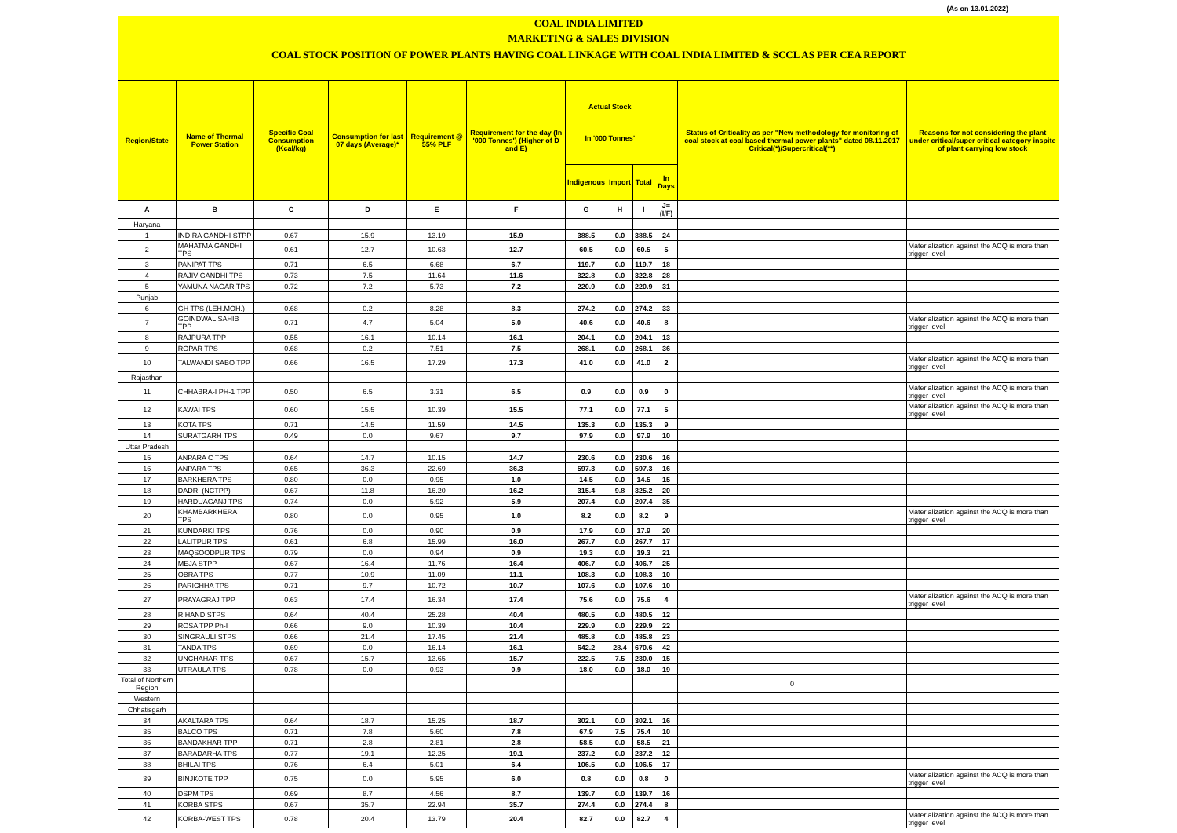(As on 13.01.2022)
COAL INDIA LIMITED
MARKETING & SALES DIVISION
COAL STOCK POSITION OF POWER PLANTS HAVING COAL LINKAGE WITH COAL INDIA LIMITED & SCCL AS PER CEA REPORT
| Region/State | Name of Thermal Power Station | Specific Coal Consumption (Kcal/kg) | Consumption for last 07 days (Average)* | Requirement @ 55% PLF | Requirement for the day (In '000 Tonnes') (Higher of D and E) | Actual Stock In '000 Tonnes' | | | | Status of Criticality as per "New methodology for monitoring of coal stock at coal based thermal power plants" dated 08.11.2017 Critical(*)/Supercritical(**) | Reasons for not considering the plant under critical/super critical category inspite of plant carrying low stock |
| --- | --- | --- | --- | --- | --- | --- | --- | --- | --- | --- | --- |
| | | | | | | Indigenous | Import | Total | In Days | | |
| A | B | C | D | E | F | G | H | I | J=(I/F) | | |
| Haryana | | | | | | | | | | | |
| 1 | INDIRA GANDHI STPP | 0.67 | 15.9 | 13.19 | 15.9 | 388.5 | 0.0 | 388.5 | 24 | | |
| 2 | MAHATMA GANDHI TPS | 0.61 | 12.7 | 10.63 | 12.7 | 60.5 | 0.0 | 60.5 | 5 | | Materialization against the ACQ is more than trigger level |
| 3 | PANIPAT TPS | 0.71 | 6.5 | 6.68 | 6.7 | 119.7 | 0.0 | 119.7 | 18 | | |
| 4 | RAJIV GANDHI TPS | 0.73 | 7.5 | 11.64 | 11.6 | 322.8 | 0.0 | 322.8 | 28 | | |
| 5 | YAMUNA NAGAR TPS | 0.72 | 7.2 | 5.73 | 7.2 | 220.9 | 0.0 | 220.9 | 31 | | |
| Punjab | | | | | | | | | | | |
| 6 | GH TPS (LEH.MOH.) | 0.68 | 0.2 | 8.28 | 8.3 | 274.2 | 0.0 | 274.2 | 33 | | |
| 7 | GOINDWAL SAHIB TPP | 0.71 | 4.7 | 5.04 | 5.0 | 40.6 | 0.0 | 40.6 | 8 | | Materialization against the ACQ is more than trigger level |
| 8 | RAJPURA TPP | 0.55 | 16.1 | 10.14 | 16.1 | 204.1 | 0.0 | 204.1 | 13 | | |
| 9 | ROPAR TPS | 0.68 | 0.2 | 7.51 | 7.5 | 268.1 | 0.0 | 268.1 | 36 | | |
| 10 | TALWANDI SABO TPP | 0.66 | 16.5 | 17.29 | 17.3 | 41.0 | 0.0 | 41.0 | 2 | | Materialization against the ACQ is more than trigger level |
| Rajasthan | | | | | | | | | | | |
| 11 | CHHABRA-I PH-1 TPP | 0.50 | 6.5 | 3.31 | 6.5 | 0.9 | 0.0 | 0.9 | 0 | | Materialization against the ACQ is more than trigger level |
| 12 | KAWAI TPS | 0.60 | 15.5 | 10.39 | 15.5 | 77.1 | 0.0 | 77.1 | 5 | | Materialization against the ACQ is more than trigger level |
| 13 | KOTA TPS | 0.71 | 14.5 | 11.59 | 14.5 | 135.3 | 0.0 | 135.3 | 9 | | |
| 14 | SURATGARH TPS | 0.49 | 0.0 | 9.67 | 9.7 | 97.9 | 0.0 | 97.9 | 10 | | |
| Uttar Pradesh | | | | | | | | | | | |
| 15 | ANPARA C TPS | 0.64 | 14.7 | 10.15 | 14.7 | 230.6 | 0.0 | 230.6 | 16 | | |
| 16 | ANPARA TPS | 0.65 | 36.3 | 22.69 | 36.3 | 597.3 | 0.0 | 597.3 | 16 | | |
| 17 | BARKHERA TPS | 0.80 | 0.0 | 0.95 | 1.0 | 14.5 | 0.0 | 14.5 | 15 | | |
| 18 | DADRI (NCTPP) | 0.67 | 11.8 | 16.20 | 16.2 | 315.4 | 9.8 | 325.2 | 20 | | |
| 19 | HARDUAGANJ TPS | 0.74 | 0.0 | 5.92 | 5.9 | 207.4 | 0.0 | 207.4 | 35 | | |
| 20 | KHAMBARKHERA TPS | 0.80 | 0.0 | 0.95 | 1.0 | 8.2 | 0.0 | 8.2 | 9 | | Materialization against the ACQ is more than trigger level |
| 21 | KUNDARKI TPS | 0.76 | 0.0 | 0.90 | 0.9 | 17.9 | 0.0 | 17.9 | 20 | | |
| 22 | LALITPUR TPS | 0.61 | 6.8 | 15.99 | 16.0 | 267.7 | 0.0 | 267.7 | 17 | | |
| 23 | MAQSOODPUR TPS | 0.79 | 0.0 | 0.94 | 0.9 | 19.3 | 0.0 | 19.3 | 21 | | |
| 24 | MEJA STPP | 0.67 | 16.4 | 11.76 | 16.4 | 406.7 | 0.0 | 406.7 | 25 | | |
| 25 | OBRA TPS | 0.77 | 10.9 | 11.09 | 11.1 | 108.3 | 0.0 | 108.3 | 10 | | |
| 26 | PARICHHA TPS | 0.71 | 9.7 | 10.72 | 10.7 | 107.6 | 0.0 | 107.6 | 10 | | |
| 27 | PRAYAGRAJ TPP | 0.63 | 17.4 | 16.34 | 17.4 | 75.6 | 0.0 | 75.6 | 4 | | Materialization against the ACQ is more than trigger level |
| 28 | RIHAND STPS | 0.64 | 40.4 | 25.28 | 40.4 | 480.5 | 0.0 | 480.5 | 12 | | |
| 29 | ROSA TPP Ph-I | 0.66 | 9.0 | 10.39 | 10.4 | 229.9 | 0.0 | 229.9 | 22 | | |
| 30 | SINGRAULI STPS | 0.66 | 21.4 | 17.45 | 21.4 | 485.8 | 0.0 | 485.8 | 23 | | |
| 31 | TANDA TPS | 0.69 | 0.0 | 16.14 | 16.1 | 642.2 | 28.4 | 670.6 | 42 | | |
| 32 | UNCHAHAR TPS | 0.67 | 15.7 | 13.65 | 15.7 | 222.5 | 7.5 | 230.0 | 15 | | |
| 33 | UTRAULA TPS | 0.78 | 0.0 | 0.93 | 0.9 | 18.0 | 0.0 | 18.0 | 19 | | |
| Total of Northern Region | | | | | | | | | | 0 | |
| Western | | | | | | | | | | | |
| Chhatisgarh | | | | | | | | | | | |
| 34 | AKALTARA TPS | 0.64 | 18.7 | 15.25 | 18.7 | 302.1 | 0.0 | 302.1 | 16 | | |
| 35 | BALCO TPS | 0.71 | 7.8 | 5.60 | 7.8 | 67.9 | 7.5 | 75.4 | 10 | | |
| 36 | BANDAKHAR TPP | 0.71 | 2.8 | 2.81 | 2.8 | 58.5 | 0.0 | 58.5 | 21 | | |
| 37 | BARADARHA TPS | 0.77 | 19.1 | 12.25 | 19.1 | 237.2 | 0.0 | 237.2 | 12 | | |
| 38 | BHILAI TPS | 0.76 | 6.4 | 5.01 | 6.4 | 106.5 | 0.0 | 106.5 | 17 | | |
| 39 | BINJKOTE TPP | 0.75 | 0.0 | 5.95 | 6.0 | 0.8 | 0.0 | 0.8 | 0 | | Materialization against the ACQ is more than trigger level |
| 40 | DSPM TPS | 0.69 | 8.7 | 4.56 | 8.7 | 139.7 | 0.0 | 139.7 | 16 | | |
| 41 | KORBA STPS | 0.67 | 35.7 | 22.94 | 35.7 | 274.4 | 0.0 | 274.4 | 8 | | |
| 42 | KORBA-WEST TPS | 0.78 | 20.4 | 13.79 | 20.4 | 82.7 | 0.0 | 82.7 | 4 | | Materialization against the ACQ is more than trigger level |